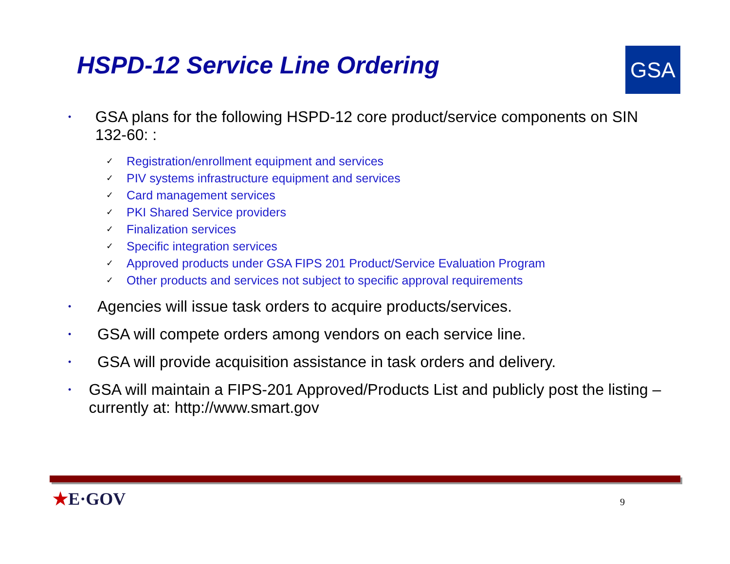HSPD-12 Service Line Ordering GSA
•
GSA plans for the following HSPD-12 core product/service components on SIN 132-60: :
✓
Registration/enrollment equipment and services
✓
PIV systems infrastructure equipment and services
✓
Card management services
✓
PKI Shared Service providers
✓
Finalization services
✓
Specific integration services
✓
Approved products under GSA FIPS 201 Product/Service Evaluation Program
✓
Other products and services not subject to specific approval requirements
•
Agencies will issue task orders to acquire products/services.
•
GSA will compete orders among vendors on each service line.
•
GSA will provide acquisition assistance in task orders and delivery.
•
GSA will maintain a FIPS-201 Approved/Products List and publicly post the listing – currently at: http://www.smart.gov
★E·GOV 9